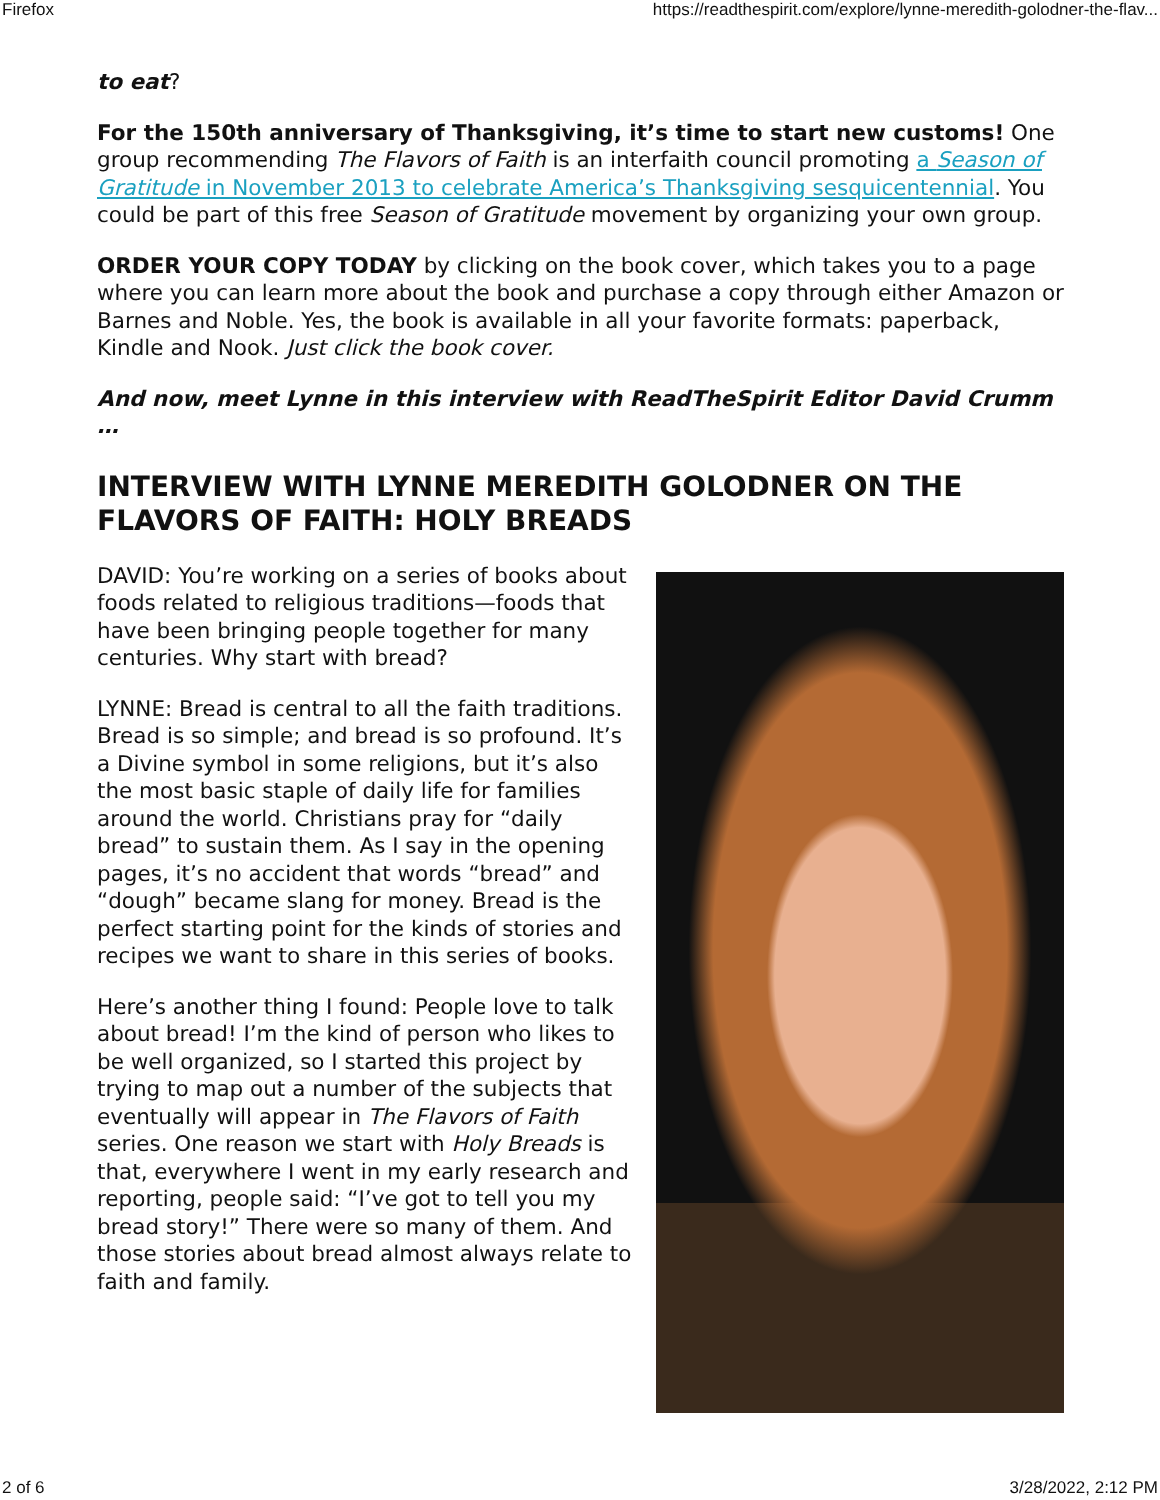Firefox https://readthespirit.com/explore/lynne-meredith-golodner-the-flav...
to eat?
For the 150th anniversary of Thanksgiving, it’s time to start new customs! One group recommending The Flavors of Faith is an interfaith council promoting a Season of Gratitude in November 2013 to celebrate America’s Thanksgiving sesquicentennial. You could be part of this free Season of Gratitude movement by organizing your own group.
ORDER YOUR COPY TODAY by clicking on the book cover, which takes you to a page where you can learn more about the book and purchase a copy through either Amazon or Barnes and Noble. Yes, the book is available in all your favorite formats: paperback, Kindle and Nook. Just click the book cover.
And now, meet Lynne in this interview with ReadTheSpirit Editor David Crumm …
INTERVIEW WITH LYNNE MEREDITH GOLODNER ON THE FLAVORS OF FAITH: HOLY BREADS
DAVID: You’re working on a series of books about foods related to religious traditions—foods that have been bringing people together for many centuries. Why start with bread?
LYNNE: Bread is central to all the faith traditions. Bread is so simple; and bread is so profound. It’s a Divine symbol in some religions, but it’s also the most basic staple of daily life for families around the world. Christians pray for “daily bread” to sustain them. As I say in the opening pages, it’s no accident that words “bread” and “dough” became slang for money. Bread is the perfect starting point for the kinds of stories and recipes we want to share in this series of books.
Here’s another thing I found: People love to talk about bread! I’m the kind of person who likes to be well organized, so I started this project by trying to map out a number of the subjects that eventually will appear in The Flavors of Faith series. One reason we start with Holy Breads is that, everywhere I went in my early research and reporting, people said: “I’ve got to tell you my bread story!” There were so many of them. And those stories about bread almost always relate to faith and family.
2 of 6 3/28/2022, 2:12 PM